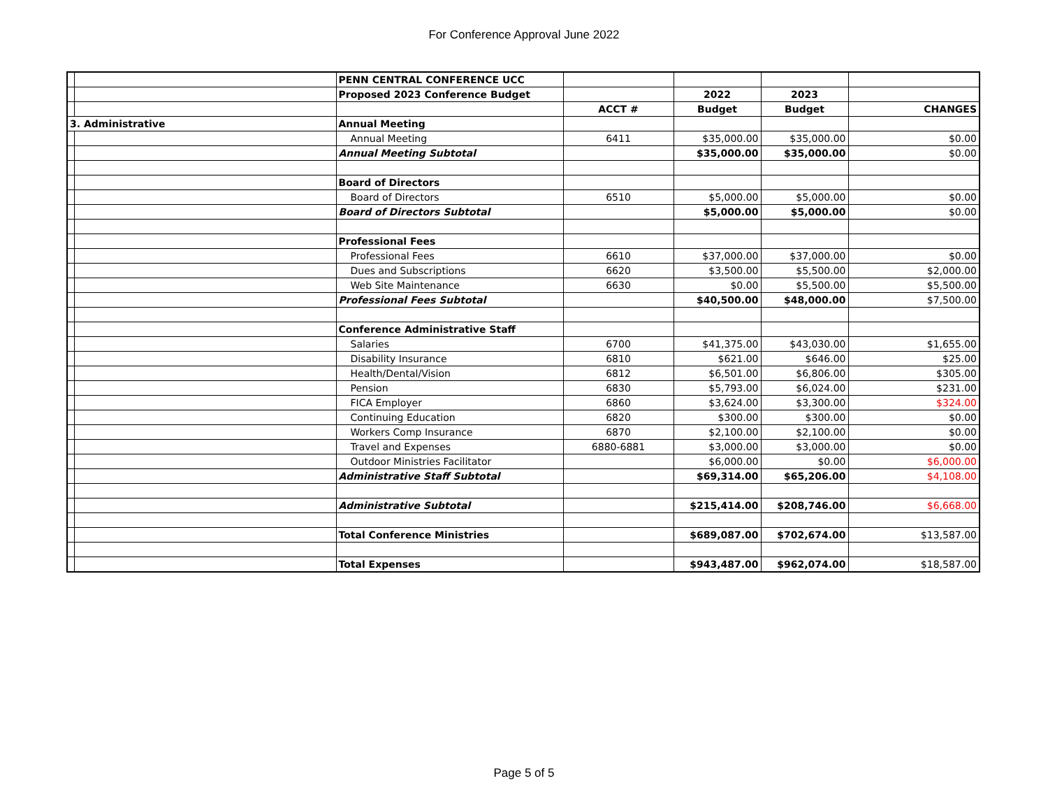For Conference Approval June 2022
| | | PENN CENTRAL CONFERENCE UCC | | | | |
| | | Proposed 2023 Conference Budget | | 2022 | 2023 | |
| | | | ACCT # | Budget | Budget | CHANGES |
| 3. Administrative | | Annual Meeting | | | | |
| | | Annual Meeting | 6411 | $35,000.00 | $35,000.00 | $0.00 |
| | | Annual Meeting Subtotal | | $35,000.00 | $35,000.00 | $0.00 |
| | | Board of Directors | | | | |
| | | Board of Directors | 6510 | $5,000.00 | $5,000.00 | $0.00 |
| | | Board of Directors Subtotal | | $5,000.00 | $5,000.00 | $0.00 |
| | | Professional Fees | | | | |
| | | Professional Fees | 6610 | $37,000.00 | $37,000.00 | $0.00 |
| | | Dues and Subscriptions | 6620 | $3,500.00 | $5,500.00 | $2,000.00 |
| | | Web Site Maintenance | 6630 | $0.00 | $5,500.00 | $5,500.00 |
| | | Professional Fees Subtotal | | $40,500.00 | $48,000.00 | $7,500.00 |
| | | Conference Administrative Staff | | | | |
| | | Salaries | 6700 | $41,375.00 | $43,030.00 | $1,655.00 |
| | | Disability Insurance | 6810 | $621.00 | $646.00 | $25.00 |
| | | Health/Dental/Vision | 6812 | $6,501.00 | $6,806.00 | $305.00 |
| | | Pension | 6830 | $5,793.00 | $6,024.00 | $231.00 |
| | | FICA Employer | 6860 | $3,624.00 | $3,300.00 | $324.00 |
| | | Continuing Education | 6820 | $300.00 | $300.00 | $0.00 |
| | | Workers Comp Insurance | 6870 | $2,100.00 | $2,100.00 | $0.00 |
| | | Travel and Expenses | 6880-6881 | $3,000.00 | $3,000.00 | $0.00 |
| | | Outdoor Ministries Facilitator | | $6,000.00 | $0.00 | $6,000.00 |
| | | Administrative Staff Subtotal | | $69,314.00 | $65,206.00 | $4,108.00 |
| | | Administrative Subtotal | | $215,414.00 | $208,746.00 | $6,668.00 |
| | | Total Conference Ministries | | $689,087.00 | $702,674.00 | $13,587.00 |
| | | Total Expenses | | $943,487.00 | $962,074.00 | $18,587.00 |
Page 5 of 5